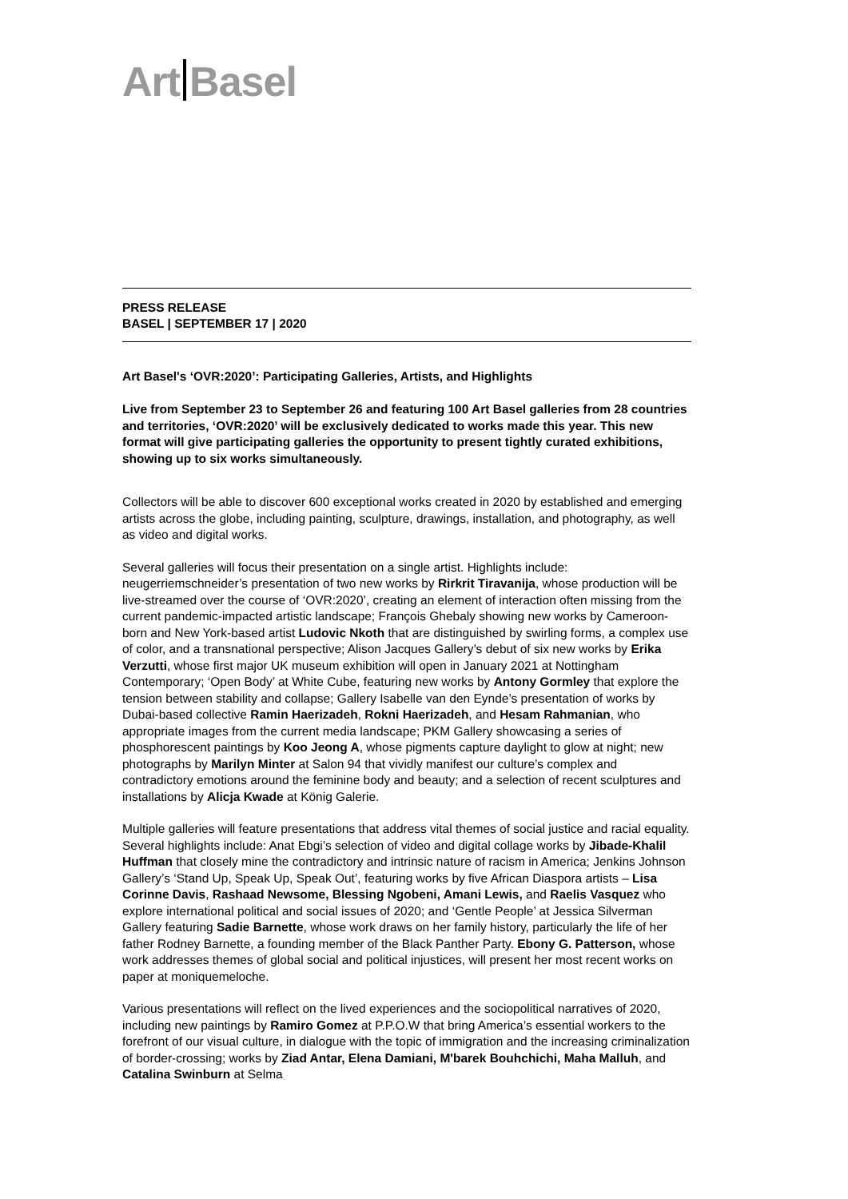Art Basel
PRESS RELEASE
BASEL | SEPTEMBER 17 | 2020
Art Basel's ‘OVR:2020’: Participating Galleries, Artists, and Highlights
Live from September 23 to September 26 and featuring 100 Art Basel galleries from 28 countries and territories, ‘OVR:2020’ will be exclusively dedicated to works made this year. This new format will give participating galleries the opportunity to present tightly curated exhibitions, showing up to six works simultaneously.
Collectors will be able to discover 600 exceptional works created in 2020 by established and emerging artists across the globe, including painting, sculpture, drawings, installation, and photography, as well as video and digital works.
Several galleries will focus their presentation on a single artist. Highlights include: neugerriemschneider’s presentation of two new works by Rirkrit Tiravanija, whose production will be live-streamed over the course of ‘OVR:2020’, creating an element of interaction often missing from the current pandemic-impacted artistic landscape; François Ghebaly showing new works by Cameroon-born and New York-based artist Ludovic Nkoth that are distinguished by swirling forms, a complex use of color, and a transnational perspective; Alison Jacques Gallery’s debut of six new works by Erika Verzutti, whose first major UK museum exhibition will open in January 2021 at Nottingham Contemporary; ‘Open Body’ at White Cube, featuring new works by Antony Gormley that explore the tension between stability and collapse; Gallery Isabelle van den Eynde’s presentation of works by Dubai-based collective Ramin Haerizadeh, Rokni Haerizadeh, and Hesam Rahmanian, who appropriate images from the current media landscape; PKM Gallery showcasing a series of phosphorescent paintings by Koo Jeong A, whose pigments capture daylight to glow at night; new photographs by Marilyn Minter at Salon 94 that vividly manifest our culture’s complex and contradictory emotions around the feminine body and beauty; and a selection of recent sculptures and installations by Alicja Kwade at König Galerie.
Multiple galleries will feature presentations that address vital themes of social justice and racial equality. Several highlights include: Anat Ebgi’s selection of video and digital collage works by Jibade-Khalil Huffman that closely mine the contradictory and intrinsic nature of racism in America; Jenkins Johnson Gallery’s ‘Stand Up, Speak Up, Speak Out’, featuring works by five African Diaspora artists – Lisa Corinne Davis, Rashaad Newsome, Blessing Ngobeni, Amani Lewis, and Raelis Vasquez who explore international political and social issues of 2020; and ‘Gentle People’ at Jessica Silverman Gallery featuring Sadie Barnette, whose work draws on her family history, particularly the life of her father Rodney Barnette, a founding member of the Black Panther Party. Ebony G. Patterson, whose work addresses themes of global social and political injustices, will present her most recent works on paper at moniquemeloche.
Various presentations will reflect on the lived experiences and the sociopolitical narratives of 2020, including new paintings by Ramiro Gomez at P.P.O.W that bring America’s essential workers to the forefront of our visual culture, in dialogue with the topic of immigration and the increasing criminalization of border-crossing; works by Ziad Antar, Elena Damiani, M'barek Bouhchichi, Maha Malluh, and Catalina Swinburn at Selma